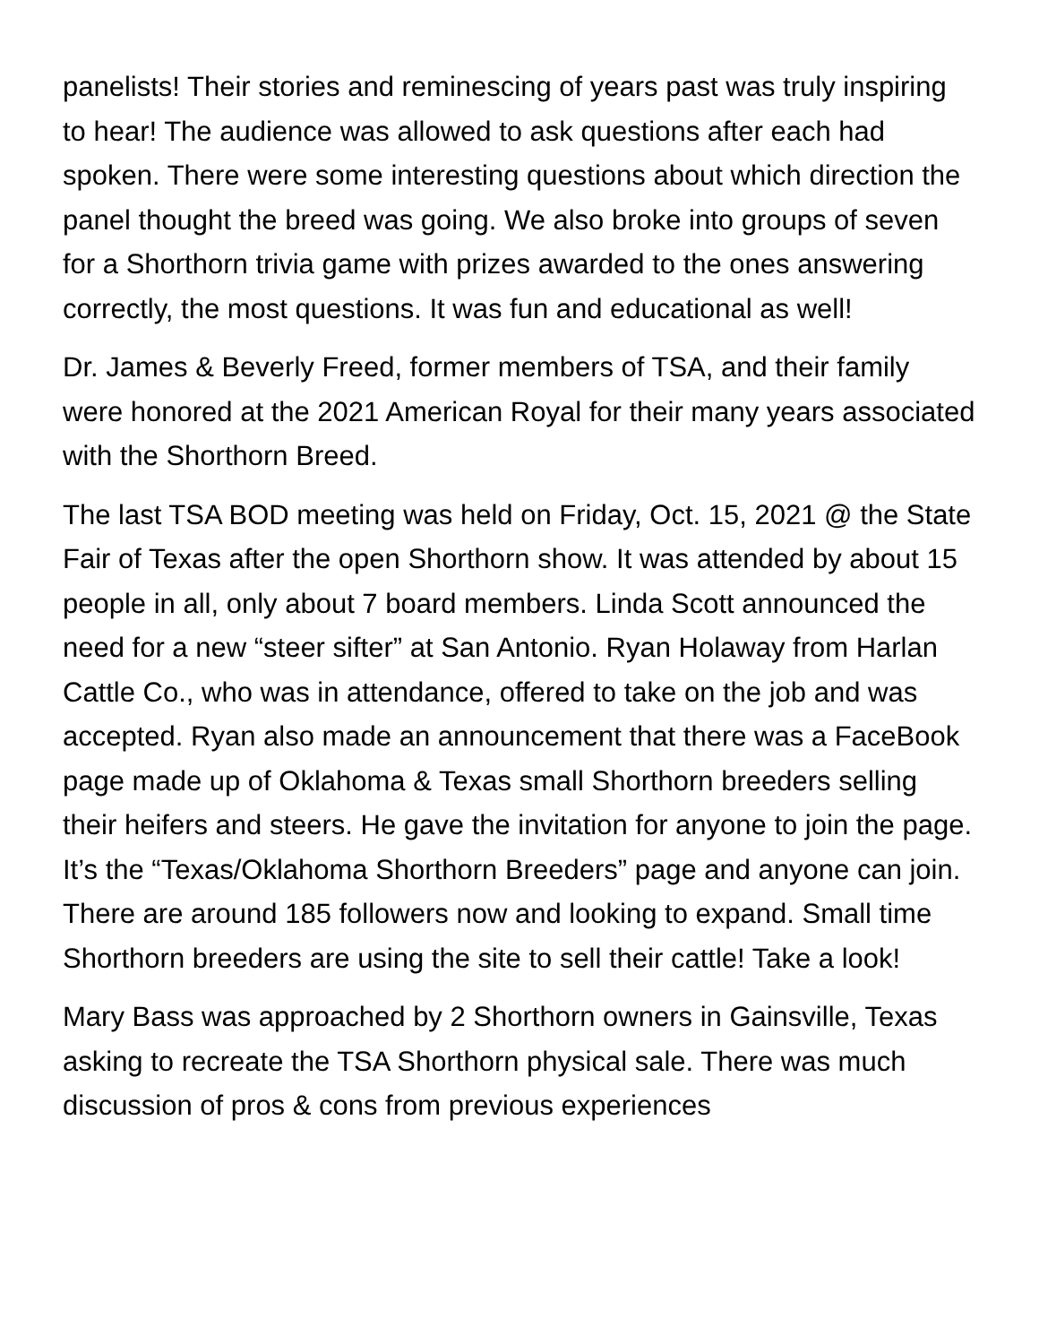panelists! Their stories and reminescing of years past was truly inspiring to hear! The audience was allowed to ask questions after each had spoken. There were some interesting questions about which direction the panel thought the breed was going. We also broke into groups of seven for a Shorthorn trivia game with prizes awarded to the ones answering correctly, the most questions. It was fun and educational as well!
Dr. James & Beverly Freed, former members of TSA, and their family were honored at the 2021 American Royal for their many years associated with the Shorthorn Breed.
The last TSA BOD meeting was held on Friday, Oct. 15, 2021 @ the State Fair of Texas after the open Shorthorn show. It was attended by about 15 people in all, only about 7 board members. Linda Scott announced the need for a new “steer sifter” at San Antonio. Ryan Holaway from Harlan Cattle Co., who was in attendance, offered to take on the job and was accepted. Ryan also made an announcement that there was a FaceBook page made up of Oklahoma & Texas small Shorthorn breeders selling their heifers and steers. He gave the invitation for anyone to join the page. It’s the “Texas/Oklahoma Shorthorn Breeders” page and anyone can join. There are around 185 followers now and looking to expand. Small time Shorthorn breeders are using the site to sell their cattle! Take a look!
Mary Bass was approached by 2 Shorthorn owners in Gainsville, Texas asking to recreate the TSA Shorthorn physical sale. There was much discussion of pros & cons from previous experiences